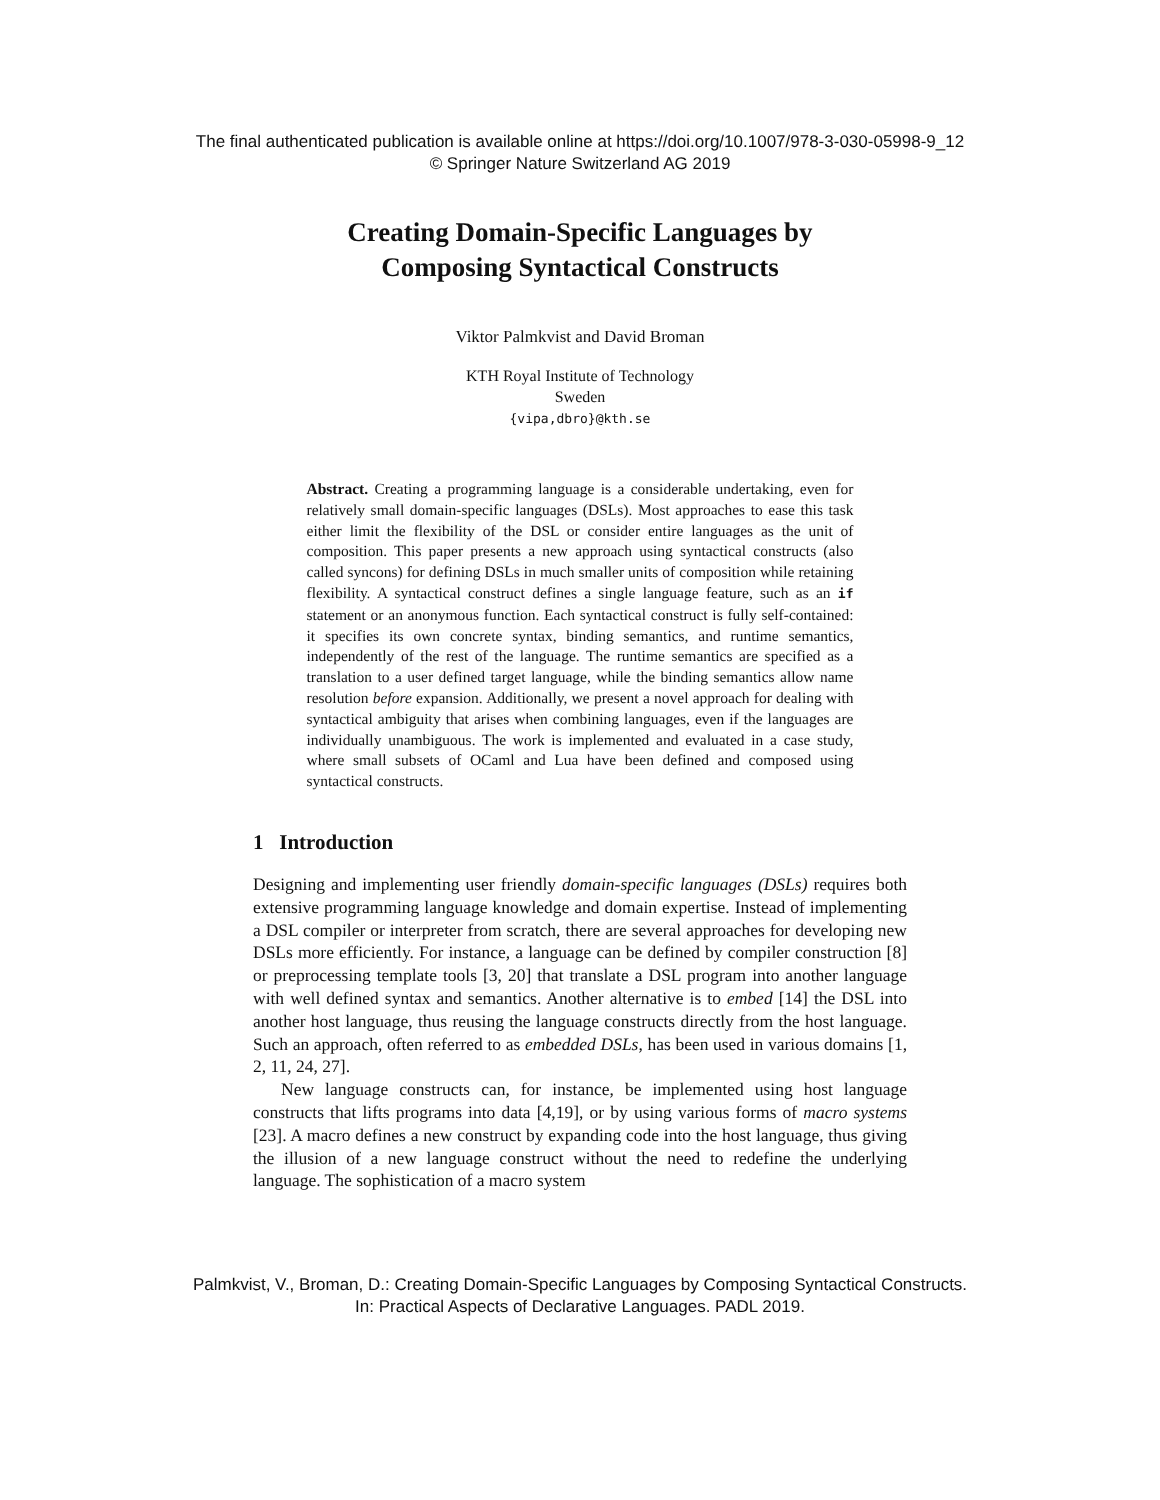The final authenticated publication is available online at https://doi.org/10.1007/978-3-030-05998-9_12
© Springer Nature Switzerland AG 2019
Creating Domain-Specific Languages by
Composing Syntactical Constructs
Viktor Palmkvist and David Broman
KTH Royal Institute of Technology
Sweden
{vipa,dbro}@kth.se
Abstract. Creating a programming language is a considerable undertaking, even for relatively small domain-specific languages (DSLs). Most approaches to ease this task either limit the flexibility of the DSL or consider entire languages as the unit of composition. This paper presents a new approach using syntactical constructs (also called syncons) for defining DSLs in much smaller units of composition while retaining flexibility. A syntactical construct defines a single language feature, such as an if statement or an anonymous function. Each syntactical construct is fully self-contained: it specifies its own concrete syntax, binding semantics, and runtime semantics, independently of the rest of the language. The runtime semantics are specified as a translation to a user defined target language, while the binding semantics allow name resolution before expansion. Additionally, we present a novel approach for dealing with syntactical ambiguity that arises when combining languages, even if the languages are individually unambiguous. The work is implemented and evaluated in a case study, where small subsets of OCaml and Lua have been defined and composed using syntactical constructs.
1 Introduction
Designing and implementing user friendly domain-specific languages (DSLs) requires both extensive programming language knowledge and domain expertise. Instead of implementing a DSL compiler or interpreter from scratch, there are several approaches for developing new DSLs more efficiently. For instance, a language can be defined by compiler construction [8] or preprocessing template tools [3, 20] that translate a DSL program into another language with well defined syntax and semantics. Another alternative is to embed [14] the DSL into another host language, thus reusing the language constructs directly from the host language. Such an approach, often referred to as embedded DSLs, has been used in various domains [1, 2, 11, 24, 27].
New language constructs can, for instance, be implemented using host language constructs that lifts programs into data [4,19], or by using various forms of macro systems [23]. A macro defines a new construct by expanding code into the host language, thus giving the illusion of a new language construct without the need to redefine the underlying language. The sophistication of a macro system
Palmkvist, V., Broman, D.: Creating Domain-Specific Languages by Composing Syntactical Constructs.
In: Practical Aspects of Declarative Languages. PADL 2019.